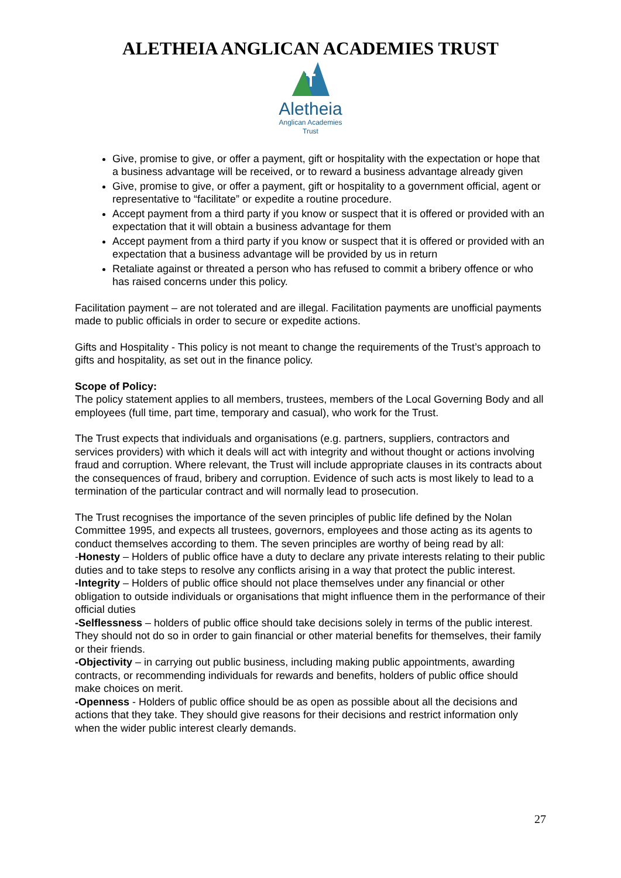ALETHEIA ANGLICAN ACADEMIES TRUST
Aletheia
Anglican Academies
Trust
Give, promise to give, or offer a payment, gift or hospitality with the expectation or hope that a business advantage will be received, or to reward a business advantage already given
Give, promise to give, or offer a payment, gift or hospitality to a government official, agent or representative to “facilitate” or expedite a routine procedure.
Accept payment from a third party if you know or suspect that it is offered or provided with an expectation that it will obtain a business advantage for them
Accept payment from a third party if you know or suspect that it is offered or provided with an expectation that a business advantage will be provided by us in return
Retaliate against or threated a person who has refused to commit a bribery offence or who has raised concerns under this policy.
Facilitation payment – are not tolerated and are illegal. Facilitation payments are unofficial payments made to public officials in order to secure or expedite actions.
Gifts and Hospitality - This policy is not meant to change the requirements of the Trust’s approach to gifts and hospitality, as set out in the finance policy.
Scope of Policy:
The policy statement applies to all members, trustees, members of the Local Governing Body and all employees (full time, part time, temporary and casual), who work for the Trust.
The Trust expects that individuals and organisations (e.g. partners, suppliers, contractors and services providers) with which it deals will act with integrity and without thought or actions involving fraud and corruption. Where relevant, the Trust will include appropriate clauses in its contracts about the consequences of fraud, bribery and corruption. Evidence of such acts is most likely to lead to a termination of the particular contract and will normally lead to prosecution.
The Trust recognises the importance of the seven principles of public life defined by the Nolan Committee 1995, and expects all trustees, governors, employees and those acting as its agents to conduct themselves according to them. The seven principles are worthy of being read by all:
-Honesty – Holders of public office have a duty to declare any private interests relating to their public duties and to take steps to resolve any conflicts arising in a way that protect the public interest.
-Integrity – Holders of public office should not place themselves under any financial or other obligation to outside individuals or organisations that might influence them in the performance of their official duties
-Selflessness – holders of public office should take decisions solely in terms of the public interest. They should not do so in order to gain financial or other material benefits for themselves, their family or their friends.
-Objectivity – in carrying out public business, including making public appointments, awarding contracts, or recommending individuals for rewards and benefits, holders of public office should make choices on merit.
-Openness - Holders of public office should be as open as possible about all the decisions and actions that they take. They should give reasons for their decisions and restrict information only when the wider public interest clearly demands.
27